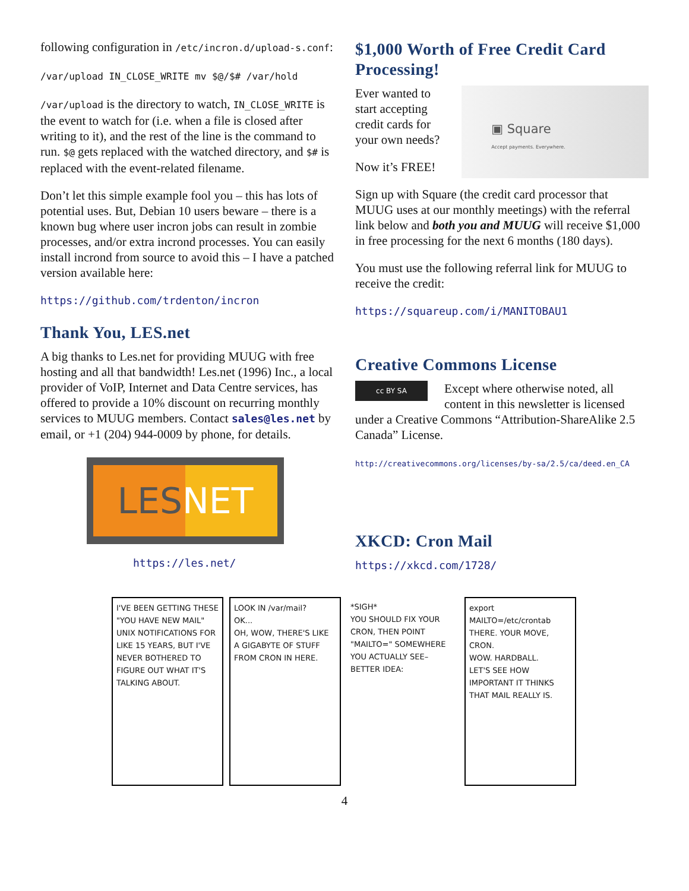following configuration in /etc/incron.d/upload-s.conf:
/var/upload IN_CLOSE_WRITE mv $@/$# /var/hold
/var/upload is the directory to watch, IN_CLOSE_WRITE is the event to watch for (i.e. when a file is closed after writing to it), and the rest of the line is the command to run. $@ gets replaced with the watched directory, and $# is replaced with the event-related filename.
Don’t let this simple example fool you – this has lots of potential uses. But, Debian 10 users beware – there is a known bug where user incron jobs can result in zombie processes, and/or extra incrond processes. You can easily install incrond from source to avoid this – I have a patched version available here:
https://github.com/trdenton/incron
Thank You, LES.net
A big thanks to Les.net for providing MUUG with free hosting and all that bandwidth! Les.net (1996) Inc., a local provider of VoIP, Internet and Data Centre services, has offered to provide a 10% discount on recurring monthly services to MUUG members. Contact sales@les.net by email, or +1 (204) 944-0009 by phone, for details.
LES NET
https://les.net/
$1,000 Worth of Free Credit Card Processing!
Ever wanted to start accepting credit cards for your own needs?
Now it’s FREE!
▣ Square
Accept payments. Everywhere.
Sign up with Square (the credit card processor that MUUG uses at our monthly meetings) with the referral link below and both you and MUUG will receive $1,000 in free processing for the next 6 months (180 days).
You must use the following referral link for MUUG to receive the credit:
https://squareup.com/i/MANITOBAU1
Creative Commons License
cc BY SA Except where otherwise noted, all content in this newsletter is licensed under a Creative Commons “Attribution-ShareAlike 2.5 Canada” License.
http://creativecommons.org/licenses/by-sa/2.5/ca/deed.en_CA
XKCD: Cron Mail
https://xkcd.com/1728/
I'VE BEEN GETTING THESE "YOU HAVE NEW MAIL" UNIX NOTIFICATIONS FOR LIKE 15 YEARS, BUT I'VE NEVER BOTHERED TO FIGURE OUT WHAT IT'S TALKING ABOUT.
LOOK IN /var/mail?
OK...
OH, WOW, THERE'S LIKE A GIGABYTE OF STUFF FROM CRON IN HERE.
*SIGH*
YOU SHOULD FIX YOUR CRON, THEN POINT "MAILTO=" SOMEWHERE YOU ACTUALLY SEE–
BETTER IDEA:
export MAILTO=/etc/crontab
THERE. YOUR MOVE, CRON.
WOW. HARDBALL.
LET'S SEE HOW IMPORTANT IT THINKS THAT MAIL REALLY IS.
4